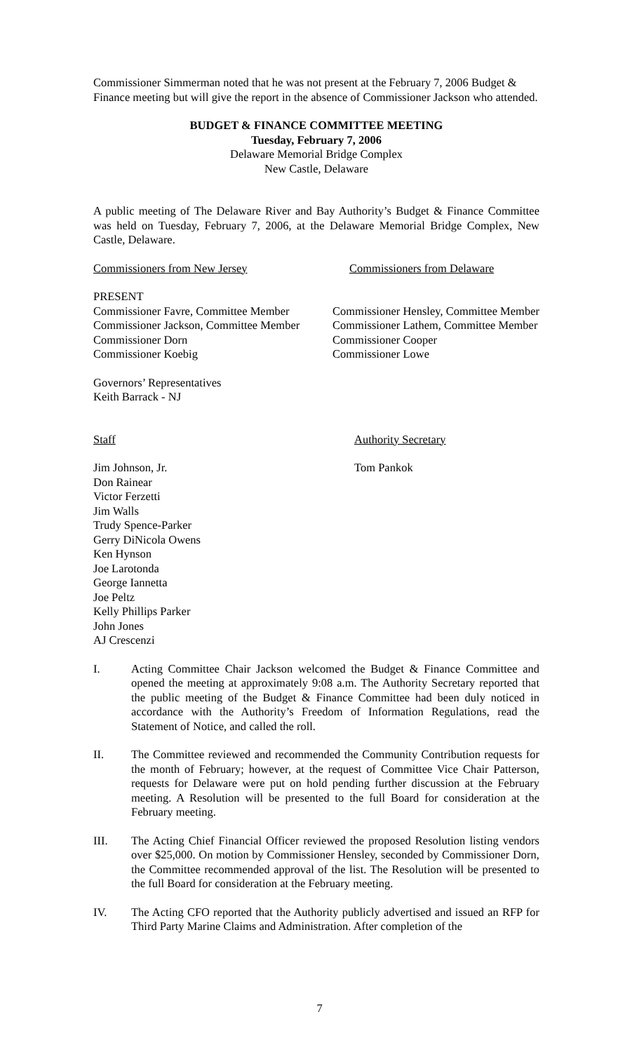Commissioner Simmerman noted that he was not present at the February 7, 2006 Budget & Finance meeting but will give the report in the absence of Commissioner Jackson who attended.
BUDGET & FINANCE COMMITTEE MEETING
Tuesday, February 7, 2006
Delaware Memorial Bridge Complex
New Castle, Delaware
A public meeting of The Delaware River and Bay Authority’s Budget & Finance Committee was held on Tuesday, February 7, 2006, at the Delaware Memorial Bridge Complex, New Castle, Delaware.
Commissioners from New Jersey Commissioners from Delaware
PRESENT
Commissioner Favre, Committee Member
Commissioner Jackson, Committee Member
Commissioner Dorn
Commissioner Koebig
Commissioner Hensley, Committee Member
Commissioner Lathem, Committee Member
Commissioner Cooper
Commissioner Lowe
Governors’ Representatives
Keith Barrack - NJ
Staff Authority Secretary
Jim Johnson, Jr.
Don Rainear
Victor Ferzetti
Jim Walls
Trudy Spence-Parker
Gerry DiNicola Owens
Ken Hynson
Joe Larotonda
George Iannetta
Joe Peltz
Kelly Phillips Parker
John Jones
AJ Crescenzi
Tom Pankok
I. Acting Committee Chair Jackson welcomed the Budget & Finance Committee and opened the meeting at approximately 9:08 a.m. The Authority Secretary reported that the public meeting of the Budget & Finance Committee had been duly noticed in accordance with the Authority’s Freedom of Information Regulations, read the Statement of Notice, and called the roll.
II. The Committee reviewed and recommended the Community Contribution requests for the month of February; however, at the request of Committee Vice Chair Patterson, requests for Delaware were put on hold pending further discussion at the February meeting. A Resolution will be presented to the full Board for consideration at the February meeting.
III. The Acting Chief Financial Officer reviewed the proposed Resolution listing vendors over $25,000. On motion by Commissioner Hensley, seconded by Commissioner Dorn, the Committee recommended approval of the list. The Resolution will be presented to the full Board for consideration at the February meeting.
IV. The Acting CFO reported that the Authority publicly advertised and issued an RFP for Third Party Marine Claims and Administration. After completion of the
7